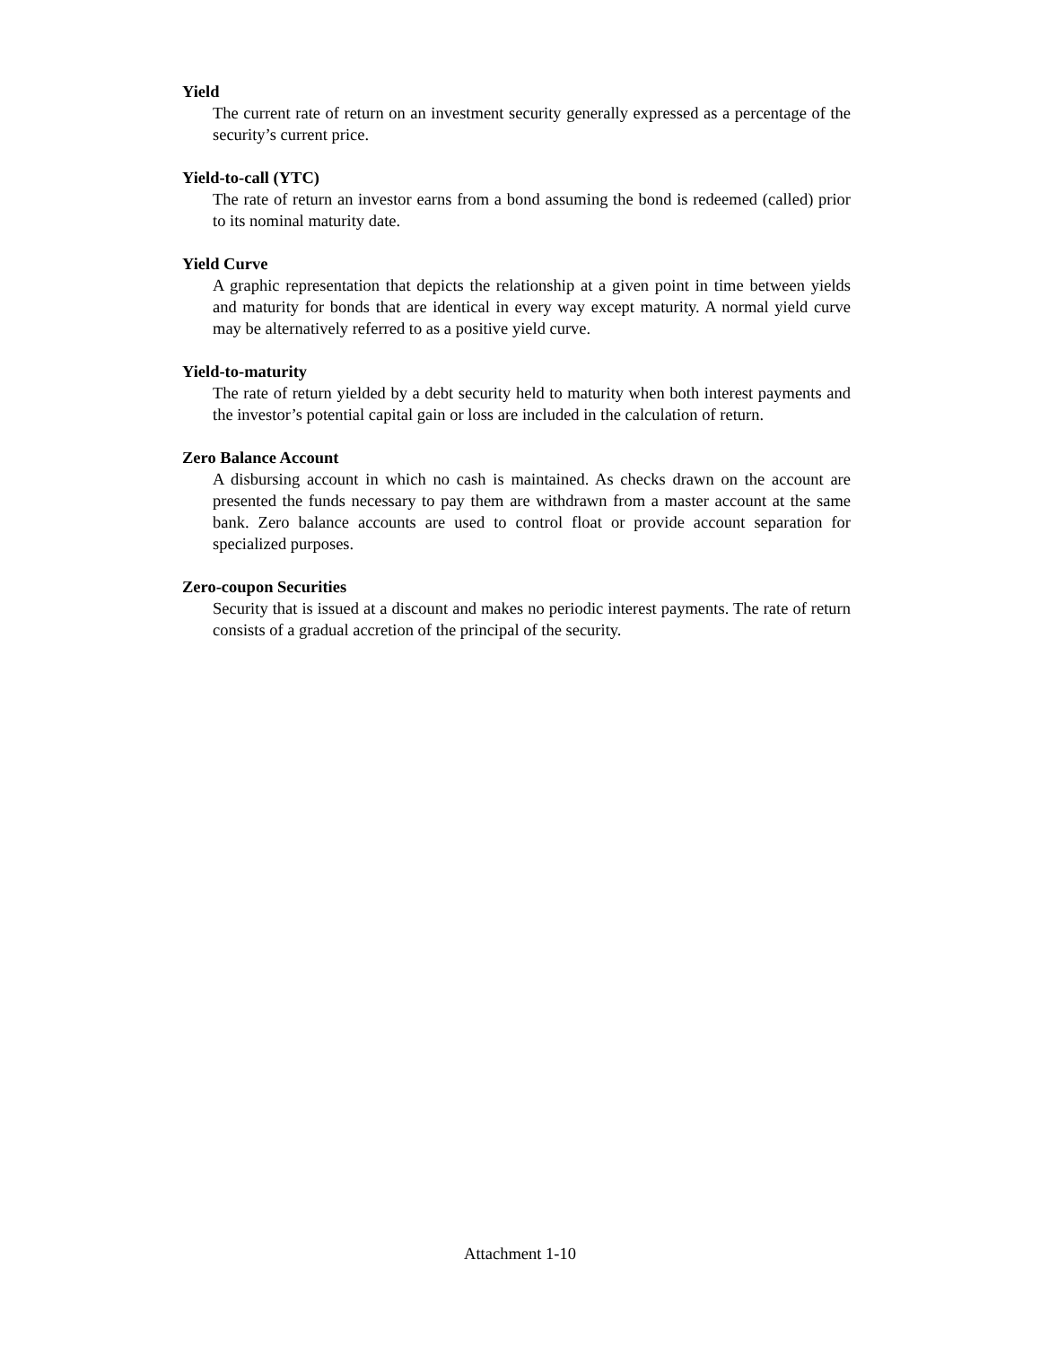Yield
The current rate of return on an investment security generally expressed as a percentage of the security’s current price.
Yield-to-call (YTC)
The rate of return an investor earns from a bond assuming the bond is redeemed (called) prior to its nominal maturity date.
Yield Curve
A graphic representation that depicts the relationship at a given point in time between yields and maturity for bonds that are identical in every way except maturity. A normal yield curve may be alternatively referred to as a positive yield curve.
Yield-to-maturity
The rate of return yielded by a debt security held to maturity when both interest payments and the investor’s potential capital gain or loss are included in the calculation of return.
Zero Balance Account
A disbursing account in which no cash is maintained. As checks drawn on the account are presented the funds necessary to pay them are withdrawn from a master account at the same bank. Zero balance accounts are used to control float or provide account separation for specialized purposes.
Zero-coupon Securities
Security that is issued at a discount and makes no periodic interest payments. The rate of return consists of a gradual accretion of the principal of the security.
Attachment 1-10